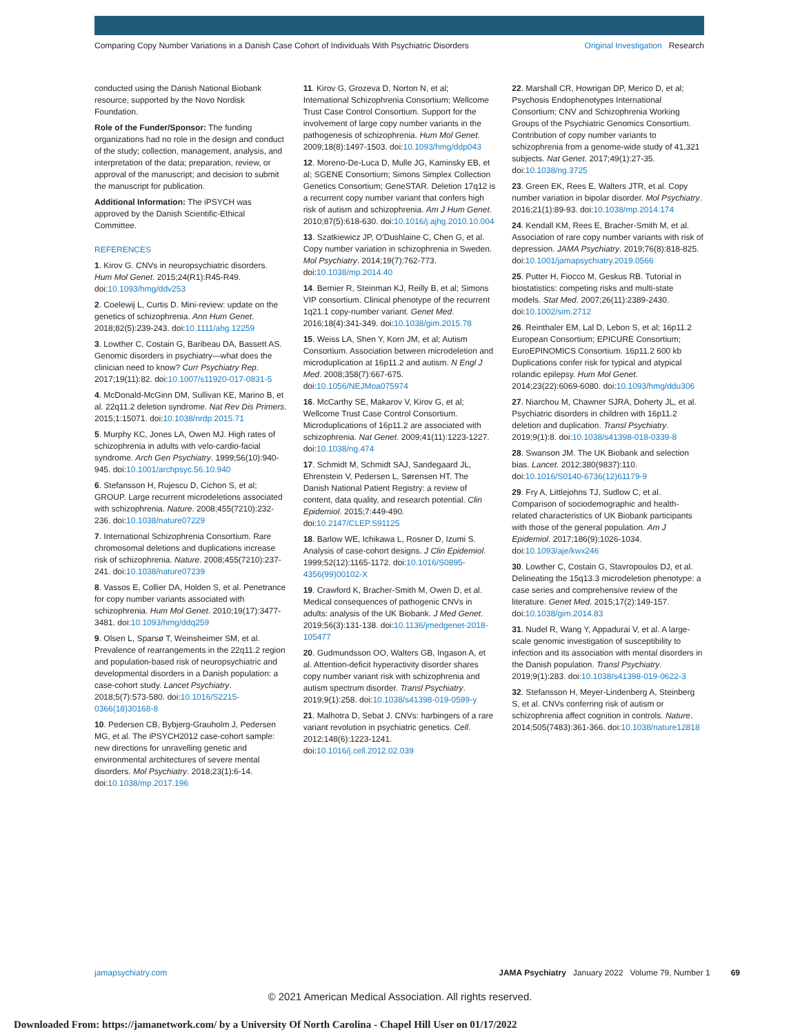Comparing Copy Number Variations in a Danish Case Cohort of Individuals With Psychiatric Disorders Original Investigation Research
conducted using the Danish National Biobank resource, supported by the Novo Nordisk Foundation.
Role of the Funder/Sponsor: The funding organizations had no role in the design and conduct of the study; collection, management, analysis, and interpretation of the data; preparation, review, or approval of the manuscript; and decision to submit the manuscript for publication.
Additional Information: The iPSYCH was approved by the Danish Scientific-Ethical Committee.
REFERENCES
1. Kirov G. CNVs in neuropsychiatric disorders. Hum Mol Genet. 2015;24(R1):R45-R49. doi:10.1093/hmg/ddv253
2. Coelewij L, Curtis D. Mini-review: update on the genetics of schizophrenia. Ann Hum Genet. 2018;82(5):239-243. doi:10.1111/ahg.12259
3. Lowther C, Costain G, Baribeau DA, Bassett AS. Genomic disorders in psychiatry—what does the clinician need to know? Curr Psychiatry Rep. 2017;19(11):82. doi:10.1007/s11920-017-0831-5
4. McDonald-McGinn DM, Sullivan KE, Marino B, et al. 22q11.2 deletion syndrome. Nat Rev Dis Primers. 2015;1:15071. doi:10.1038/nrdp.2015.71
5. Murphy KC, Jones LA, Owen MJ. High rates of schizophrenia in adults with velo-cardio-facial syndrome. Arch Gen Psychiatry. 1999;56(10):940-945. doi:10.1001/archpsyc.56.10.940
6. Stefansson H, Rujescu D, Cichon S, et al; GROUP. Large recurrent microdeletions associated with schizophrenia. Nature. 2008;455(7210):232-236. doi:10.1038/nature07229
7. International Schizophrenia Consortium. Rare chromosomal deletions and duplications increase risk of schizophrenia. Nature. 2008;455(7210):237-241. doi:10.1038/nature07239
8. Vassos E, Collier DA, Holden S, et al. Penetrance for copy number variants associated with schizophrenia. Hum Mol Genet. 2010;19(17):3477-3481. doi:10.1093/hmg/ddq259
9. Olsen L, Sparsø T, Weinsheimer SM, et al. Prevalence of rearrangements in the 22q11.2 region and population-based risk of neuropsychiatric and developmental disorders in a Danish population: a case-cohort study. Lancet Psychiatry. 2018;5(7):573-580. doi:10.1016/S2215-0366(18)30168-8
10. Pedersen CB, Bybjerg-Grauholm J, Pedersen MG, et al. The iPSYCH2012 case-cohort sample: new directions for unravelling genetic and environmental architectures of severe mental disorders. Mol Psychiatry. 2018;23(1):6-14. doi:10.1038/mp.2017.196
11. Kirov G, Grozeva D, Norton N, et al; International Schizophrenia Consortium; Wellcome Trust Case Control Consortium. Support for the involvement of large copy number variants in the pathogenesis of schizophrenia. Hum Mol Genet. 2009;18(8):1497-1503. doi:10.1093/hmg/ddp043
12. Moreno-De-Luca D, Mulle JG, Kaminsky EB, et al; SGENE Consortium; Simons Simplex Collection Genetics Consortium; GeneSTAR. Deletion 17q12 is a recurrent copy number variant that confers high risk of autism and schizophrenia. Am J Hum Genet. 2010;87(5):618-630. doi:10.1016/j.ajhg.2010.10.004
13. Szatkiewicz JP, O'Dushlaine C, Chen G, et al. Copy number variation in schizophrenia in Sweden. Mol Psychiatry. 2014;19(7):762-773. doi:10.1038/mp.2014.40
14. Bernier R, Steinman KJ, Reilly B, et al; Simons VIP consortium. Clinical phenotype of the recurrent 1q21.1 copy-number variant. Genet Med. 2016;18(4):341-349. doi:10.1038/gim.2015.78
15. Weiss LA, Shen Y, Korn JM, et al; Autism Consortium. Association between microdeletion and microduplication at 16p11.2 and autism. N Engl J Med. 2008;358(7):667-675. doi:10.1056/NEJMoa075974
16. McCarthy SE, Makarov V, Kirov G, et al; Wellcome Trust Case Control Consortium. Microduplications of 16p11.2 are associated with schizophrenia. Nat Genet. 2009;41(11):1223-1227. doi:10.1038/ng.474
17. Schmidt M, Schmidt SAJ, Sandegaard JL, Ehrenstein V, Pedersen L, Sørensen HT. The Danish National Patient Registry: a review of content, data quality, and research potential. Clin Epidemiol. 2015;7:449-490. doi:10.2147/CLEP.S91125
18. Barlow WE, Ichikawa L, Rosner D, Izumi S. Analysis of case-cohort designs. J Clin Epidemiol. 1999;52(12):1165-1172. doi:10.1016/S0895-4356(99)00102-X
19. Crawford K, Bracher-Smith M, Owen D, et al. Medical consequences of pathogenic CNVs in adults: analysis of the UK Biobank. J Med Genet. 2019;56(3):131-138. doi:10.1136/jmedgenet-2018-105477
20. Gudmundsson OO, Walters GB, Ingason A, et al. Attention-deficit hyperactivity disorder shares copy number variant risk with schizophrenia and autism spectrum disorder. Transl Psychiatry. 2019;9(1):258. doi:10.1038/s41398-019-0599-y
21. Malhotra D, Sebat J. CNVs: harbingers of a rare variant revolution in psychiatric genetics. Cell. 2012;148(6):1223-1241. doi:10.1016/j.cell.2012.02.039
22. Marshall CR, Howrigan DP, Merico D, et al; Psychosis Endophenotypes International Consortium; CNV and Schizophrenia Working Groups of the Psychiatric Genomics Consortium. Contribution of copy number variants to schizophrenia from a genome-wide study of 41,321 subjects. Nat Genet. 2017;49(1):27-35. doi:10.1038/ng.3725
23. Green EK, Rees E, Walters JTR, et al. Copy number variation in bipolar disorder. Mol Psychiatry. 2016;21(1):89-93. doi:10.1038/mp.2014.174
24. Kendall KM, Rees E, Bracher-Smith M, et al. Association of rare copy number variants with risk of depression. JAMA Psychiatry. 2019;76(8):818-825. doi:10.1001/jamapsychiatry.2019.0566
25. Putter H, Fiocco M, Geskus RB. Tutorial in biostatistics: competing risks and multi-state models. Stat Med. 2007;26(11):2389-2430. doi:10.1002/sim.2712
26. Reinthaler EM, Lal D, Lebon S, et al; 16p11.2 European Consortium; EPICURE Consortium; EuroEPINOMICS Consortium. 16p11.2 600 kb Duplications confer risk for typical and atypical rolandic epilepsy. Hum Mol Genet. 2014;23(22):6069-6080. doi:10.1093/hmg/ddu306
27. Niarchou M, Chawner SJRA, Doherty JL, et al. Psychiatric disorders in children with 16p11.2 deletion and duplication. Transl Psychiatry. 2019;9(1):8. doi:10.1038/s41398-018-0339-8
28. Swanson JM. The UK Biobank and selection bias. Lancet. 2012;380(9837):110. doi:10.1016/S0140-6736(12)61179-9
29. Fry A, Littlejohns TJ, Sudlow C, et al. Comparison of sociodemographic and health-related characteristics of UK Biobank participants with those of the general population. Am J Epidemiol. 2017;186(9):1026-1034. doi:10.1093/aje/kwx246
30. Lowther C, Costain G, Stavropoulos DJ, et al. Delineating the 15q13.3 microdeletion phenotype: a case series and comprehensive review of the literature. Genet Med. 2015;17(2):149-157. doi:10.1038/gim.2014.83
31. Nudel R, Wang Y, Appadurai V, et al. A large-scale genomic investigation of susceptibility to infection and its association with mental disorders in the Danish population. Transl Psychiatry. 2019;9(1):283. doi:10.1038/s41398-019-0622-3
32. Stefansson H, Meyer-Lindenberg A, Steinberg S, et al. CNVs conferring risk of autism or schizophrenia affect cognition in controls. Nature. 2014;505(7483):361-366. doi:10.1038/nature12818
jamapsychiatry.com JAMA Psychiatry January 2022 Volume 79, Number 1 69
© 2021 American Medical Association. All rights reserved.
Downloaded From: https://jamanetwork.com/ by a University Of North Carolina - Chapel Hill User on 01/17/2022